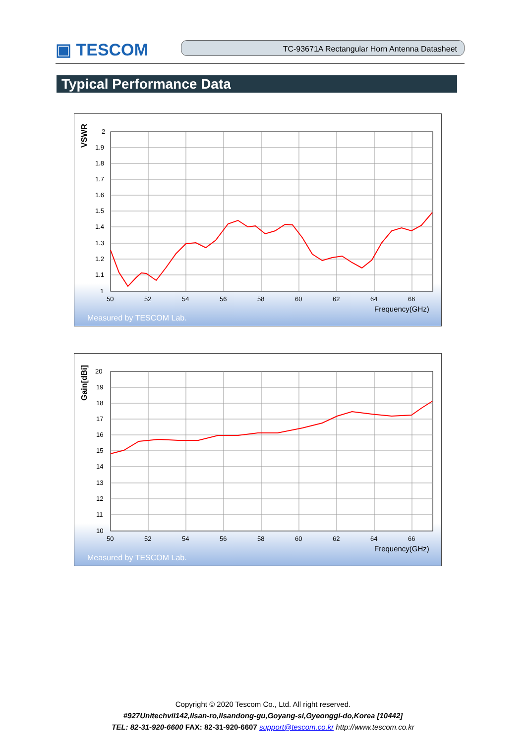▣ TESCOM
TC-93671A Rectangular Horn Antenna Datasheet
Typical Performance Data
2
1.9
1.8
1.7
1.6
1.5
1.4
1.3
1.2
1.1
1
50
52
54
56
58
60
62
64
66
Frequency(GHz)
Measured by TESCOM Lab.
VSWR
20
19
18
17
16
15
14
13
12
11
10
50
52
54
56
58
60
62
64
66
Frequency(GHz)
Measured by TESCOM Lab.
Gain[dBi]
Copyright © 2020 Tescom Co., Ltd. All right reserved.
#927Unitechvil142,Ilsan-ro,Ilsandong-gu,Goyang-si,Gyeonggi-do,Korea [10442]
TEL: 82-31-920-6600 FAX: 82-31-920-6607 support@tescom.co.kr http://www.tescom.co.kr